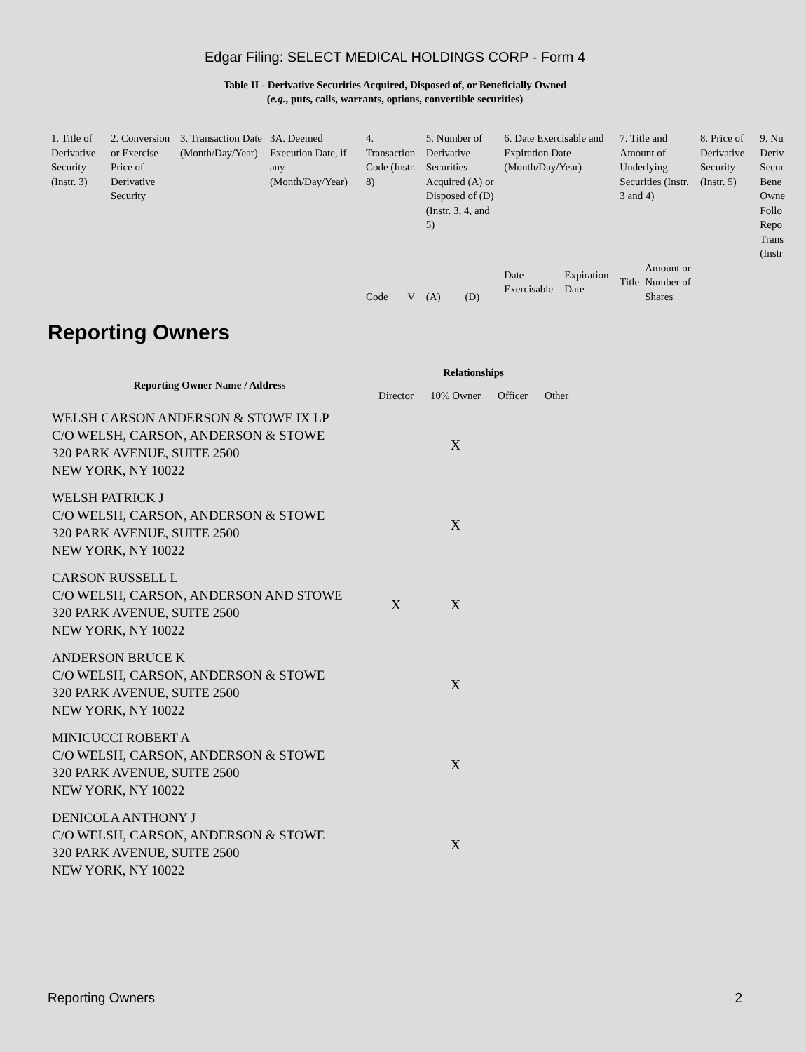Edgar Filing: SELECT MEDICAL HOLDINGS CORP - Form 4
Table II - Derivative Securities Acquired, Disposed of, or Beneficially Owned
(e.g., puts, calls, warrants, options, convertible securities)
| 1. Title of Derivative Security (Instr. 3) | 2. Conversion or Exercise Price of Derivative Security | 3. Transaction Date (Month/Day/Year) | 3A. Deemed Execution Date, if any (Month/Day/Year) | 4. Transaction Code (Instr. 8) | | 5. Number of Derivative Securities Acquired (A) or Disposed of (D) (Instr. 3, 4, and 5) | | 6. Date Exercisable and Expiration Date (Month/Day/Year) | | 7. Title and Amount of Underlying Securities (Instr. 3 and 4) | | 8. Price of Derivative Security (Instr. 5) | 9. Nu Deriv Secur Bene Owne Follo Repo Trans (Instr |
| | | | | Code | V | (A) | (D) | Date Exercisable | Expiration Date | Title | Amount or Number of Shares | | |
Reporting Owners
| Reporting Owner Name / Address | Relationships | | | |
| --- | --- | --- | --- | --- |
| | Director | 10% Owner | Officer | Other |
| WELSH CARSON ANDERSON & STOWE IX LP C/O WELSH, CARSON, ANDERSON & STOWE 320 PARK AVENUE, SUITE 2500 NEW YORK, NY 10022 | | X | | |
| WELSH PATRICK J C/O WELSH, CARSON, ANDERSON & STOWE 320 PARK AVENUE, SUITE 2500 NEW YORK, NY 10022 | | X | | |
| CARSON RUSSELL L C/O WELSH, CARSON, ANDERSON AND STOWE 320 PARK AVENUE, SUITE 2500 NEW YORK, NY 10022 | X | X | | |
| ANDERSON BRUCE K C/O WELSH, CARSON, ANDERSON & STOWE 320 PARK AVENUE, SUITE 2500 NEW YORK, NY 10022 | | X | | |
| MINICUCCI ROBERT A C/O WELSH, CARSON, ANDERSON & STOWE 320 PARK AVENUE, SUITE 2500 NEW YORK, NY 10022 | | X | | |
| DENICOLA ANTHONY J C/O WELSH, CARSON, ANDERSON & STOWE 320 PARK AVENUE, SUITE 2500 NEW YORK, NY 10022 | | X | | |
Reporting Owners 2